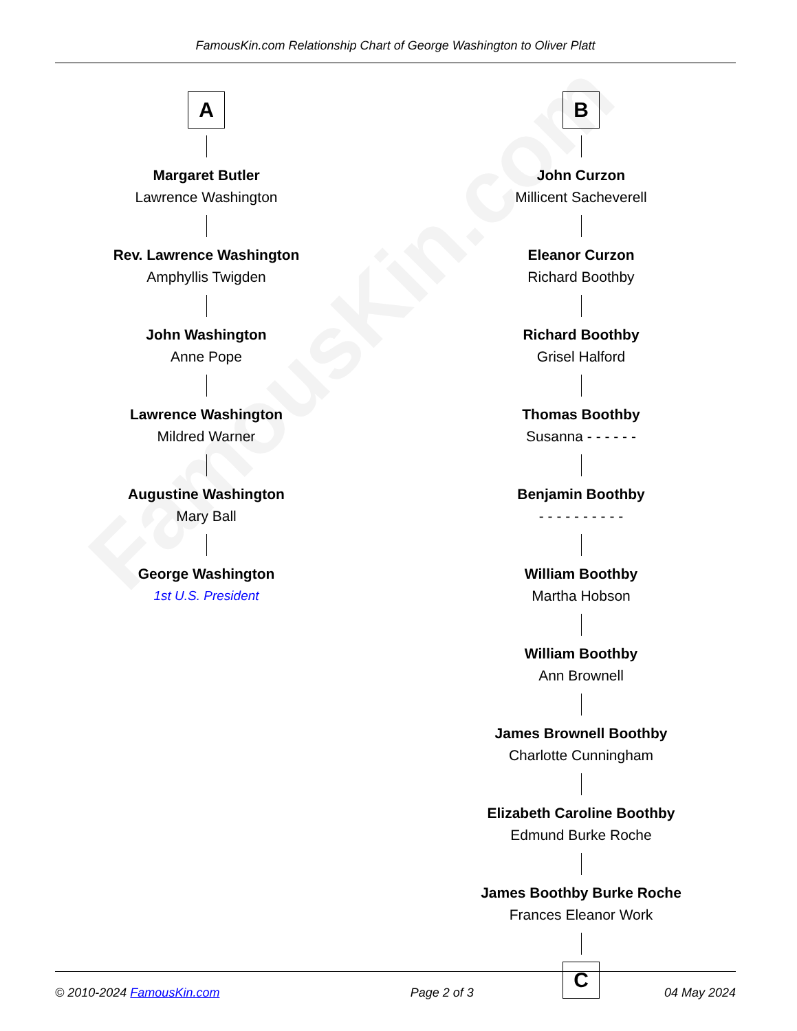FamousKin.com
FamousKin.com Relationship Chart of George Washington to Oliver Platt
A
Margaret Butler
Lawrence Washington
Rev. Lawrence Washington
Amphyllis Twigden
John Washington
Anne Pope
Lawrence Washington
Mildred Warner
Augustine Washington
Mary Ball
George Washington
1st U.S. President
B
John Curzon
Millicent Sacheverell
Eleanor Curzon
Richard Boothby
Richard Boothby
Grisel Halford
Thomas Boothby
Susanna - - - - - -
Benjamin Boothby
- - - - - - - - - -
William Boothby
Martha Hobson
William Boothby
Ann Brownell
James Brownell Boothby
Charlotte Cunningham
Elizabeth Caroline Boothby
Edmund Burke Roche
James Boothby Burke Roche
Frances Eleanor Work
C
© 2010-2024 FamousKin.com Page 2 of 3 04 May 2024